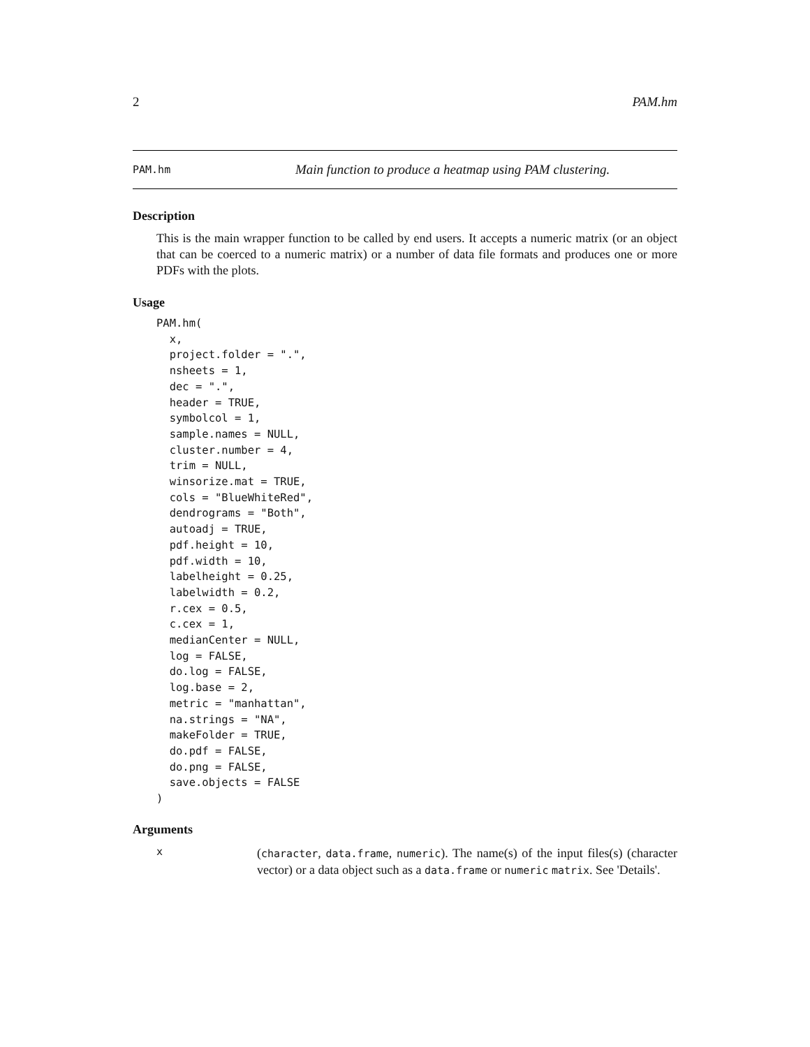2 PAM.hm
PAM.hm Main function to produce a heatmap using PAM clustering.
Description
This is the main wrapper function to be called by end users. It accepts a numeric matrix (or an object that can be coerced to a numeric matrix) or a number of data file formats and produces one or more PDFs with the plots.
Usage
PAM.hm(
  x,
  project.folder = ".",
  nsheets = 1,
  dec = ".",
  header = TRUE,
  symbolcol = 1,
  sample.names = NULL,
  cluster.number = 4,
  trim = NULL,
  winsorize.mat = TRUE,
  cols = "BlueWhiteRed",
  dendrograms = "Both",
  autoadj = TRUE,
  pdf.height = 10,
  pdf.width = 10,
  labelheight = 0.25,
  labelwidth = 0.2,
  r.cex = 0.5,
  c.cex = 1,
  medianCenter = NULL,
  log = FALSE,
  do.log = FALSE,
  log.base = 2,
  metric = "manhattan",
  na.strings = "NA",
  makeFolder = TRUE,
  do.pdf = FALSE,
  do.png = FALSE,
  save.objects = FALSE
)
Arguments
x
(character, data.frame, numeric). The name(s) of the input files(s) (character vector) or a data object such as a data.frame or numeric matrix. See 'Details'.